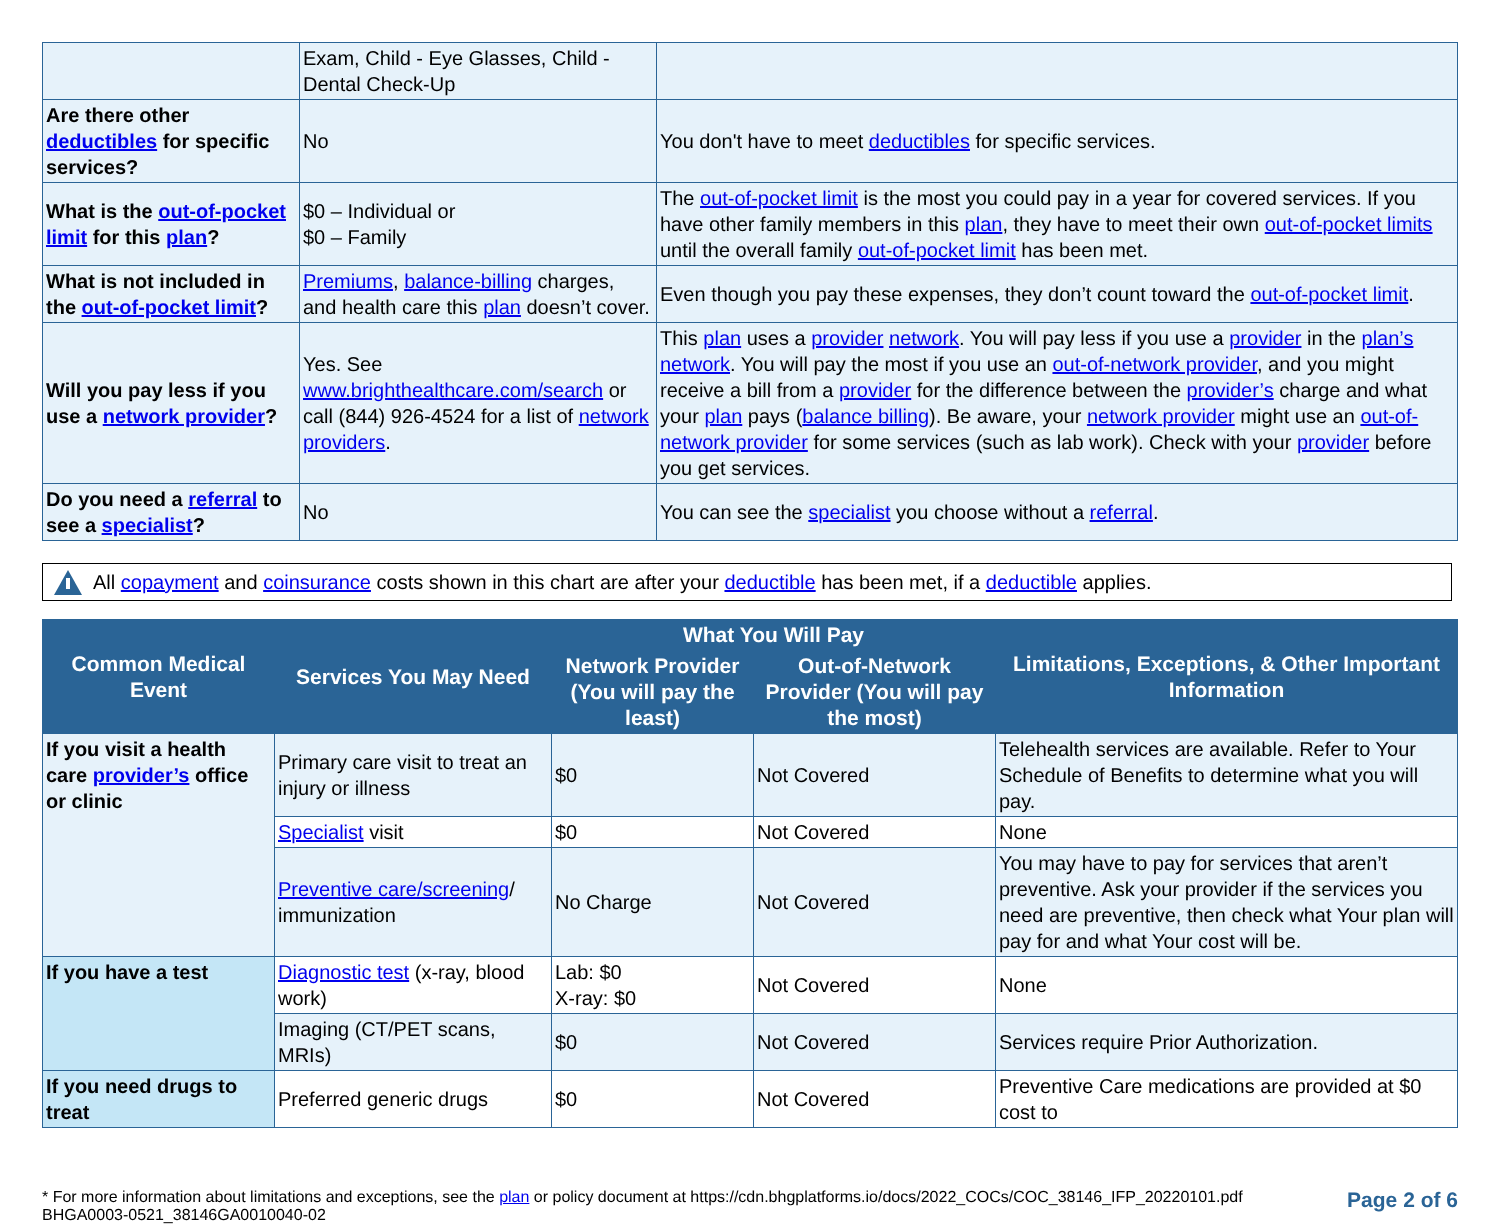| | Exam, Child - Eye Glasses, Child - Dental Check-Up | |
| Are there other deductibles for specific services? | No | You don't have to meet deductibles for specific services. |
| What is the out-of-pocket limit for this plan ? | $0 – Individual or $0 – Family | The out-of-pocket limit is the most you could pay in a year for covered services. If you have other family members in this plan , they have to meet their own out-of-pocket limits until the overall family out-of-pocket limit has been met. |
| What is not included in the out-of-pocket limit ? | Premiums , balance-billing charges, and health care this plan doesn’t cover. | Even though you pay these expenses, they don’t count toward the out-of-pocket limit . |
| Will you pay less if you use a network provider ? | Yes. See www.brighthealthcare.com/search or call (844) 926-4524 for a list of network providers . | This plan uses a provider network . You will pay less if you use a provider in the plan’s network . You will pay the most if you use an out-of-network provider , and you might receive a bill from a provider for the difference between the provider’s charge and what your plan pays ( balance billing ). Be aware, your network provider might use an out-of-network provider for some services (such as lab work). Check with your provider before you get services. |
| Do you need a referral to see a specialist ? | No | You can see the specialist you choose without a referral . |
All copayment and coinsurance costs shown in this chart are after your deductible has been met, if a deductible applies.
| Common Medical Event | Services You May Need | What You Will Pay | | Limitations, Exceptions, & Other Important Information |
| --- | --- | --- | --- | --- |
| | | Network Provider (You will pay the least) | Out-of-Network Provider (You will pay the most) | |
| If you visit a health care provider’s office or clinic | Primary care visit to treat an injury or illness | $0 | Not Covered | Telehealth services are available. Refer to Your Schedule of Benefits to determine what you will pay. |
| | Specialist visit | $0 | Not Covered | None |
| | Preventive care/screening / immunization | No Charge | Not Covered | You may have to pay for services that aren’t preventive. Ask your provider if the services you need are preventive, then check what Your plan will pay for and what Your cost will be. |
| If you have a test | Diagnostic test (x-ray, blood work) | Lab: $0 X-ray: $0 | Not Covered | None |
| | Imaging (CT/PET scans, MRIs) | $0 | Not Covered | Services require Prior Authorization. |
| If you need drugs to treat | Preferred generic drugs | $0 | Not Covered | Preventive Care medications are provided at $0 cost to |
* For more information about limitations and exceptions, see the plan or policy document at https://cdn.bhgplatforms.io/docs/2022_COCs/COC_38146_IFP_20220101.pdf
BHGA0003-0521_38146GA0010040-02
Page 2 of 6